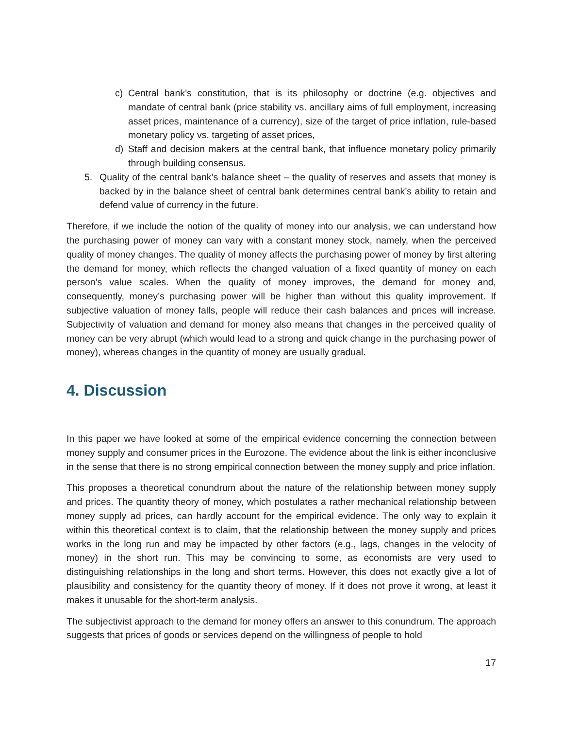c) Central bank’s constitution, that is its philosophy or doctrine (e.g. objectives and mandate of central bank (price stability vs. ancillary aims of full employment, increasing asset prices, maintenance of a currency), size of the target of price inflation, rule-based monetary policy vs. targeting of asset prices,
d) Staff and decision makers at the central bank, that influence monetary policy primarily through building consensus.
5. Quality of the central bank’s balance sheet – the quality of reserves and assets that money is backed by in the balance sheet of central bank determines central bank’s ability to retain and defend value of currency in the future.
Therefore, if we include the notion of the quality of money into our analysis, we can understand how the purchasing power of money can vary with a constant money stock, namely, when the perceived quality of money changes. The quality of money affects the purchasing power of money by first altering the demand for money, which reflects the changed valuation of a fixed quantity of money on each person’s value scales. When the quality of money improves, the demand for money and, consequently, money’s purchasing power will be higher than without this quality improvement. If subjective valuation of money falls, people will reduce their cash balances and prices will increase. Subjectivity of valuation and demand for money also means that changes in the perceived quality of money can be very abrupt (which would lead to a strong and quick change in the purchasing power of money), whereas changes in the quantity of money are usually gradual.
4. Discussion
In this paper we have looked at some of the empirical evidence concerning the connection between money supply and consumer prices in the Eurozone. The evidence about the link is either inconclusive in the sense that there is no strong empirical connection between the money supply and price inflation.
This proposes a theoretical conundrum about the nature of the relationship between money supply and prices. The quantity theory of money, which postulates a rather mechanical relationship between money supply ad prices, can hardly account for the empirical evidence. The only way to explain it within this theoretical context is to claim, that the relationship between the money supply and prices works in the long run and may be impacted by other factors (e.g., lags, changes in the velocity of money) in the short run. This may be convincing to some, as economists are very used to distinguishing relationships in the long and short terms. However, this does not exactly give a lot of plausibility and consistency for the quantity theory of money. If it does not prove it wrong, at least it makes it unusable for the short-term analysis.
The subjectivist approach to the demand for money offers an answer to this conundrum. The approach suggests that prices of goods or services depend on the willingness of people to hold
17